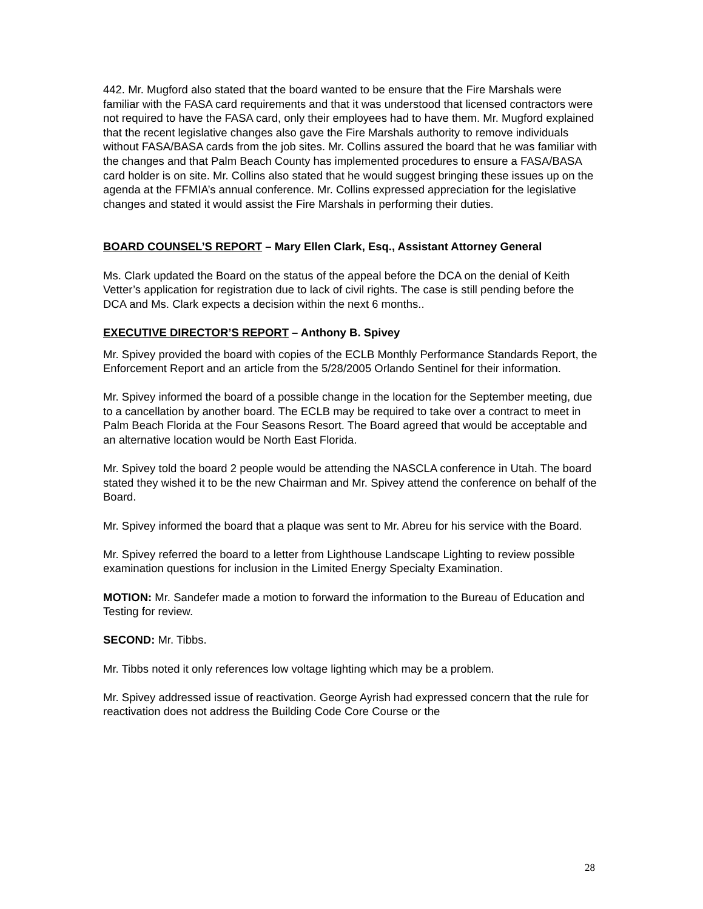442. Mr. Mugford also stated that the board wanted to be ensure that the Fire Marshals were familiar with the FASA card requirements and that it was understood that licensed contractors were not required to have the FASA card, only their employees had to have them. Mr. Mugford explained that the recent legislative changes also gave the Fire Marshals authority to remove individuals without FASA/BASA cards from the job sites. Mr. Collins assured the board that he was familiar with the changes and that Palm Beach County has implemented procedures to ensure a FASA/BASA card holder is on site. Mr. Collins also stated that he would suggest bringing these issues up on the agenda at the FFMIA’s annual conference. Mr. Collins expressed appreciation for the legislative changes and stated it would assist the Fire Marshals in performing their duties.
BOARD COUNSEL’S REPORT – Mary Ellen Clark, Esq., Assistant Attorney General
Ms. Clark updated the Board on the status of the appeal before the DCA on the denial of Keith Vetter’s application for registration due to lack of civil rights. The case is still pending before the DCA and Ms. Clark expects a decision within the next 6 months..
EXECUTIVE DIRECTOR’S REPORT – Anthony B. Spivey
Mr. Spivey provided the board with copies of the ECLB Monthly Performance Standards Report, the Enforcement Report and an article from the 5/28/2005 Orlando Sentinel for their information.
Mr. Spivey informed the board of a possible change in the location for the September meeting, due to a cancellation by another board. The ECLB may be required to take over a contract to meet in Palm Beach Florida at the Four Seasons Resort. The Board agreed that would be acceptable and an alternative location would be North East Florida.
Mr. Spivey told the board 2 people would be attending the NASCLA conference in Utah. The board stated they wished it to be the new Chairman and Mr. Spivey attend the conference on behalf of the Board.
Mr. Spivey informed the board that a plaque was sent to Mr. Abreu for his service with the Board.
Mr. Spivey referred the board to a letter from Lighthouse Landscape Lighting to review possible examination questions for inclusion in the Limited Energy Specialty Examination.
MOTION: Mr. Sandefer made a motion to forward the information to the Bureau of Education and Testing for review.
SECOND: Mr. Tibbs.
Mr. Tibbs noted it only references low voltage lighting which may be a problem.
Mr. Spivey addressed issue of reactivation. George Ayrish had expressed concern that the rule for reactivation does not address the Building Code Core Course or the
28